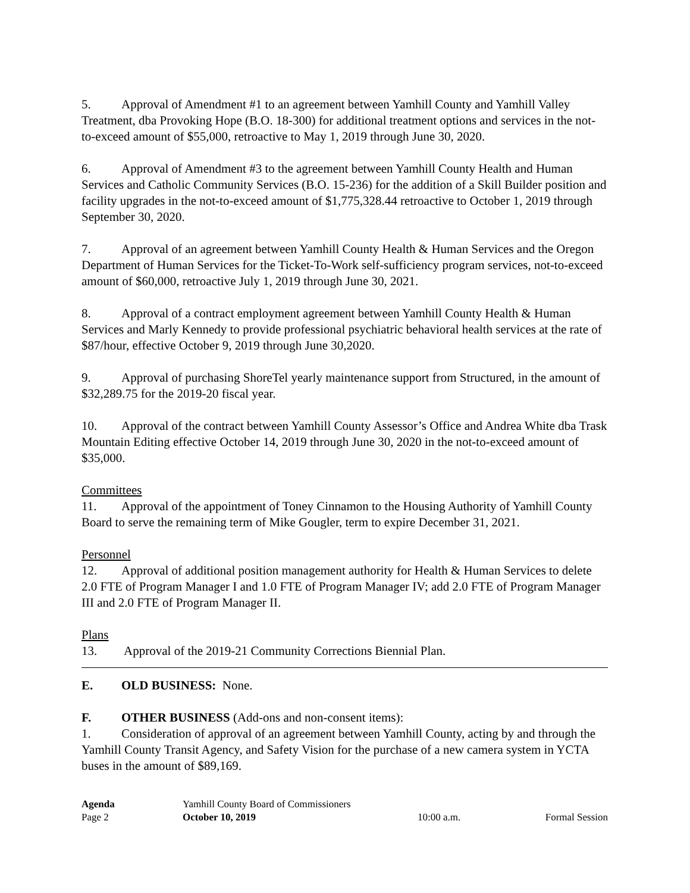5. Approval of Amendment #1 to an agreement between Yamhill County and Yamhill Valley Treatment, dba Provoking Hope (B.O. 18-300) for additional treatment options and services in the not-to-exceed amount of $55,000, retroactive to May 1, 2019 through June 30, 2020.
6. Approval of Amendment #3 to the agreement between Yamhill County Health and Human Services and Catholic Community Services (B.O. 15-236) for the addition of a Skill Builder position and facility upgrades in the not-to-exceed amount of $1,775,328.44 retroactive to October 1, 2019 through September 30, 2020.
7. Approval of an agreement between Yamhill County Health & Human Services and the Oregon Department of Human Services for the Ticket-To-Work self-sufficiency program services, not-to-exceed amount of $60,000, retroactive July 1, 2019 through June 30, 2021.
8. Approval of a contract employment agreement between Yamhill County Health & Human Services and Marly Kennedy to provide professional psychiatric behavioral health services at the rate of $87/hour, effective October 9, 2019 through June 30,2020.
9. Approval of purchasing ShoreTel yearly maintenance support from Structured, in the amount of $32,289.75 for the 2019-20 fiscal year.
10. Approval of the contract between Yamhill County Assessor’s Office and Andrea White dba Trask Mountain Editing effective October 14, 2019 through June 30, 2020 in the not-to-exceed amount of $35,000.
Committees
11. Approval of the appointment of Toney Cinnamon to the Housing Authority of Yamhill County Board to serve the remaining term of Mike Gougler, term to expire December 31, 2021.
Personnel
12. Approval of additional position management authority for Health & Human Services to delete 2.0 FTE of Program Manager I and 1.0 FTE of Program Manager IV; add 2.0 FTE of Program Manager III and 2.0 FTE of Program Manager II.
Plans
13. Approval of the 2019-21 Community Corrections Biennial Plan.
E. OLD BUSINESS: None.
F. OTHER BUSINESS (Add-ons and non-consent items):
1. Consideration of approval of an agreement between Yamhill County, acting by and through the Yamhill County Transit Agency, and Safety Vision for the purchase of a new camera system in YCTA buses in the amount of $89,169.
Agenda
Page 2
Yamhill County Board of Commissioners
October 10, 2019
10:00 a.m.
Formal Session